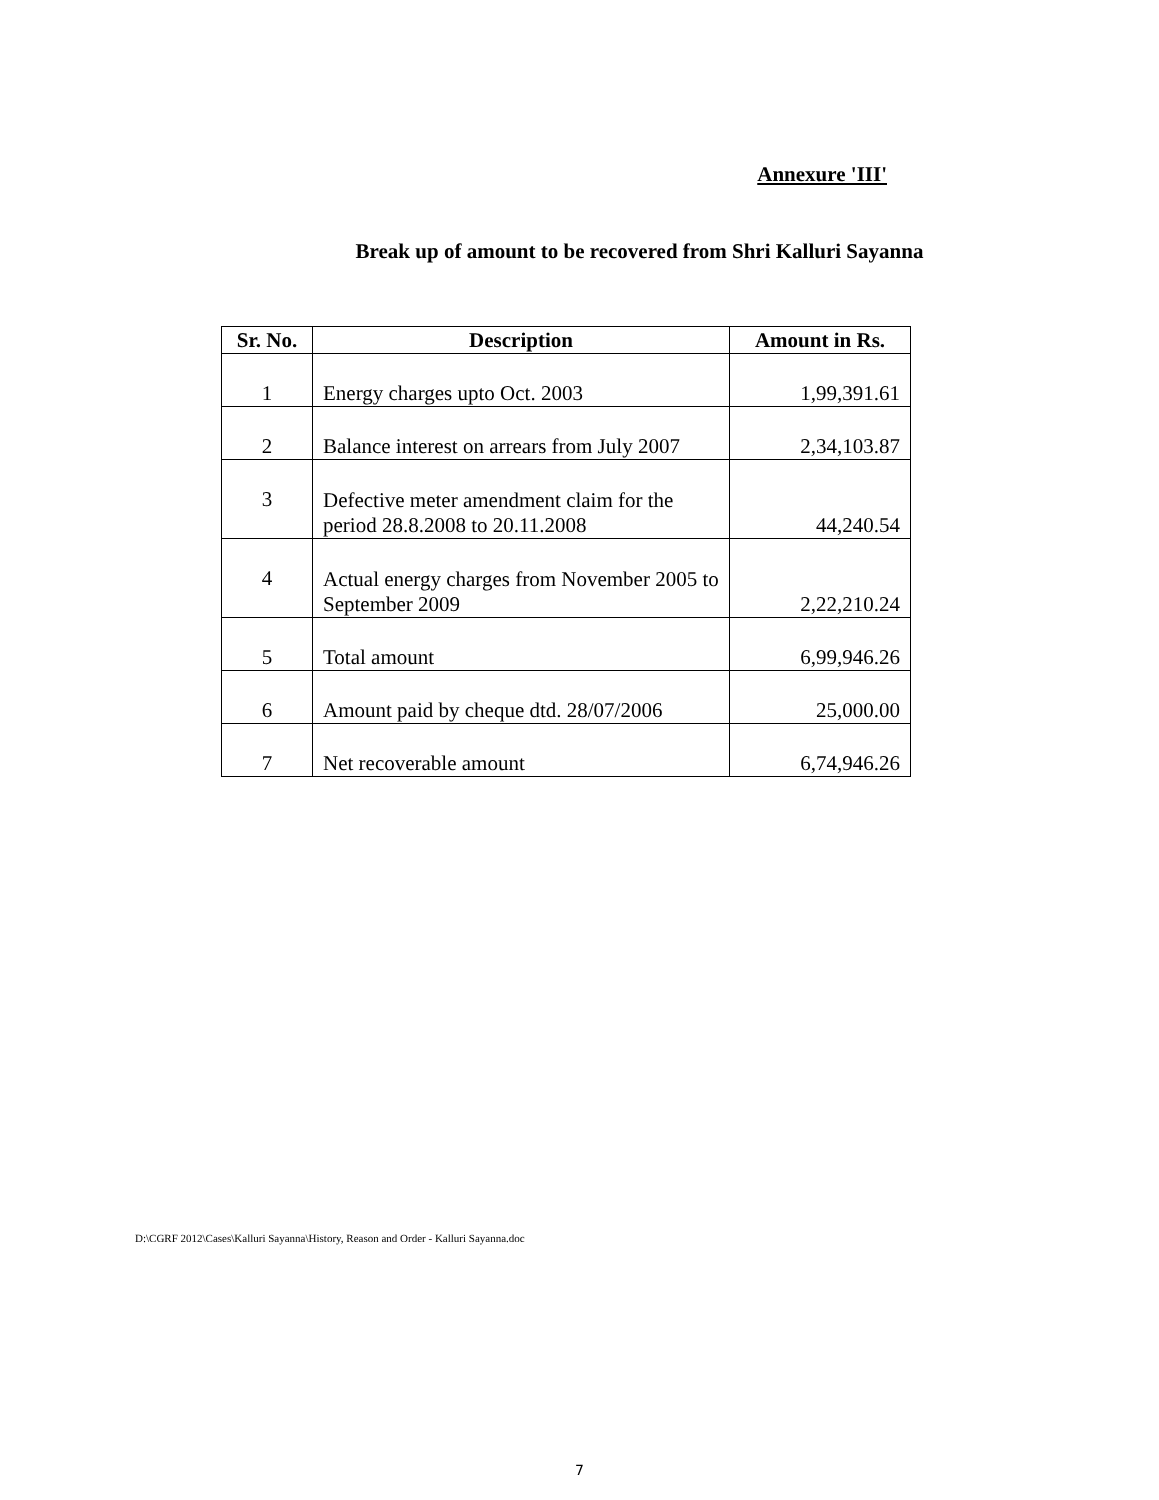Annexure 'III'
Break up of amount to be recovered from Shri Kalluri Sayanna
| Sr. No. | Description | Amount in Rs. |
| --- | --- | --- |
| 1 | Energy charges upto Oct. 2003 | 1,99,391.61 |
| 2 | Balance interest on arrears from July 2007 | 2,34,103.87 |
| 3 | Defective meter amendment claim for the period 28.8.2008 to 20.11.2008 | 44,240.54 |
| 4 | Actual energy charges from November 2005 to September 2009 | 2,22,210.24 |
| 5 | Total amount | 6,99,946.26 |
| 6 | Amount paid by cheque dtd. 28/07/2006 | 25,000.00 |
| 7 | Net recoverable amount | 6,74,946.26 |
D:\CGRF 2012\Cases\Kalluri Sayanna\History, Reason and Order - Kalluri Sayanna.doc
7